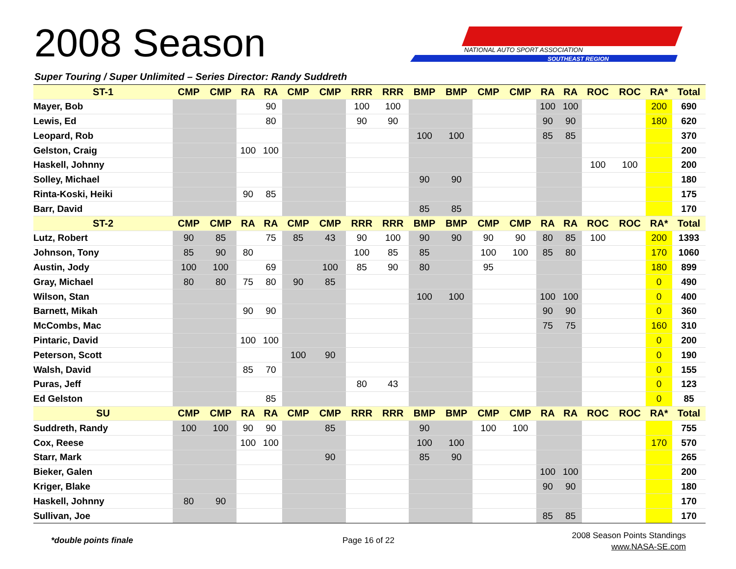2008 Season
NATIONAL AUTO SPORT ASSOCIATION
SOUTHEAST REGION
Super Touring / Super Unlimited – Series Director: Randy Suddreth
| ST-1 | CMP | CMP | RA | RA | CMP | CMP | RRR | RRR | BMP | BMP | CMP | CMP | RA | RA | ROC | ROC | RA* | Total |
| --- | --- | --- | --- | --- | --- | --- | --- | --- | --- | --- | --- | --- | --- | --- | --- | --- | --- | --- |
| Mayer, Bob | | | | 90 | | | 100 | 100 | | | | | 100 | 100 | | | 200 | 690 |
| Lewis, Ed | | | | 80 | | | 90 | 90 | | | | | 90 | 90 | | | 180 | 620 |
| Leopard, Rob | | | | | | | | | 100 | 100 | | | 85 | 85 | | | | 370 |
| Gelston, Craig | | | 100 | 100 | | | | | | | | | | | | | | 200 |
| Haskell, Johnny | | | | | | | | | | | | | | | 100 | 100 | | 200 |
| Solley, Michael | | | | | | | | | 90 | 90 | | | | | | | | 180 |
| Rinta-Koski, Heiki | | | 90 | 85 | | | | | | | | | | | | | | 175 |
| Barr, David | | | | | | | | | 85 | 85 | | | | | | | | 170 |
| ST-2 | CMP | CMP | RA | RA | CMP | CMP | RRR | RRR | BMP | BMP | CMP | CMP | RA | RA | ROC | ROC | RA* | Total |
| Lutz, Robert | 90 | 85 | | 75 | 85 | 43 | 90 | 100 | 90 | 90 | 90 | 90 | 80 | 85 | 100 | | 200 | 1393 |
| Johnson, Tony | 85 | 90 | 80 | | | | 100 | 85 | 85 | | 100 | 100 | 85 | 80 | | | 170 | 1060 |
| Austin, Jody | 100 | 100 | | 69 | | 100 | 85 | 90 | 80 | | 95 | | | | | | 180 | 899 |
| Gray, Michael | 80 | 80 | 75 | 80 | 90 | 85 | | | | | | | | | | | 0 | 490 |
| Wilson, Stan | | | | | | | | | 100 | 100 | | | 100 | 100 | | | 0 | 400 |
| Barnett, Mikah | | | 90 | 90 | | | | | | | | | 90 | 90 | | | 0 | 360 |
| McCombs, Mac | | | | | | | | | | | | | 75 | 75 | | | 160 | 310 |
| Pintaric, David | | | 100 | 100 | | | | | | | | | | | | | 0 | 200 |
| Peterson, Scott | | | | | 100 | 90 | | | | | | | | | | | 0 | 190 |
| Walsh, David | | | 85 | 70 | | | | | | | | | | | | | 0 | 155 |
| Puras, Jeff | | | | | | | 80 | 43 | | | | | | | | | 0 | 123 |
| Ed Gelston | | | | 85 | | | | | | | | | | | | | 0 | 85 |
| SU | CMP | CMP | RA | RA | CMP | CMP | RRR | RRR | BMP | BMP | CMP | CMP | RA | RA | ROC | ROC | RA* | Total |
| Suddreth, Randy | 100 | 100 | 90 | 90 | | 85 | | | 90 | | 100 | 100 | | | | | | 755 |
| Cox, Reese | | | 100 | 100 | | | | | 100 | 100 | | | | | | | 170 | 570 |
| Starr, Mark | | | | | | 90 | | | 85 | 90 | | | | | | | | 265 |
| Bieker, Galen | | | | | | | | | | | | | 100 | 100 | | | | 200 |
| Kriger, Blake | | | | | | | | | | | | | 90 | 90 | | | | 180 |
| Haskell, Johnny | 80 | 90 | | | | | | | | | | | | | | | | 170 |
| Sullivan, Joe | | | | | | | | | | | | | 85 | 85 | | | | 170 |
*double points finale Page 16 of 22
2008 Season Points Standings
www.NASA-SE.com